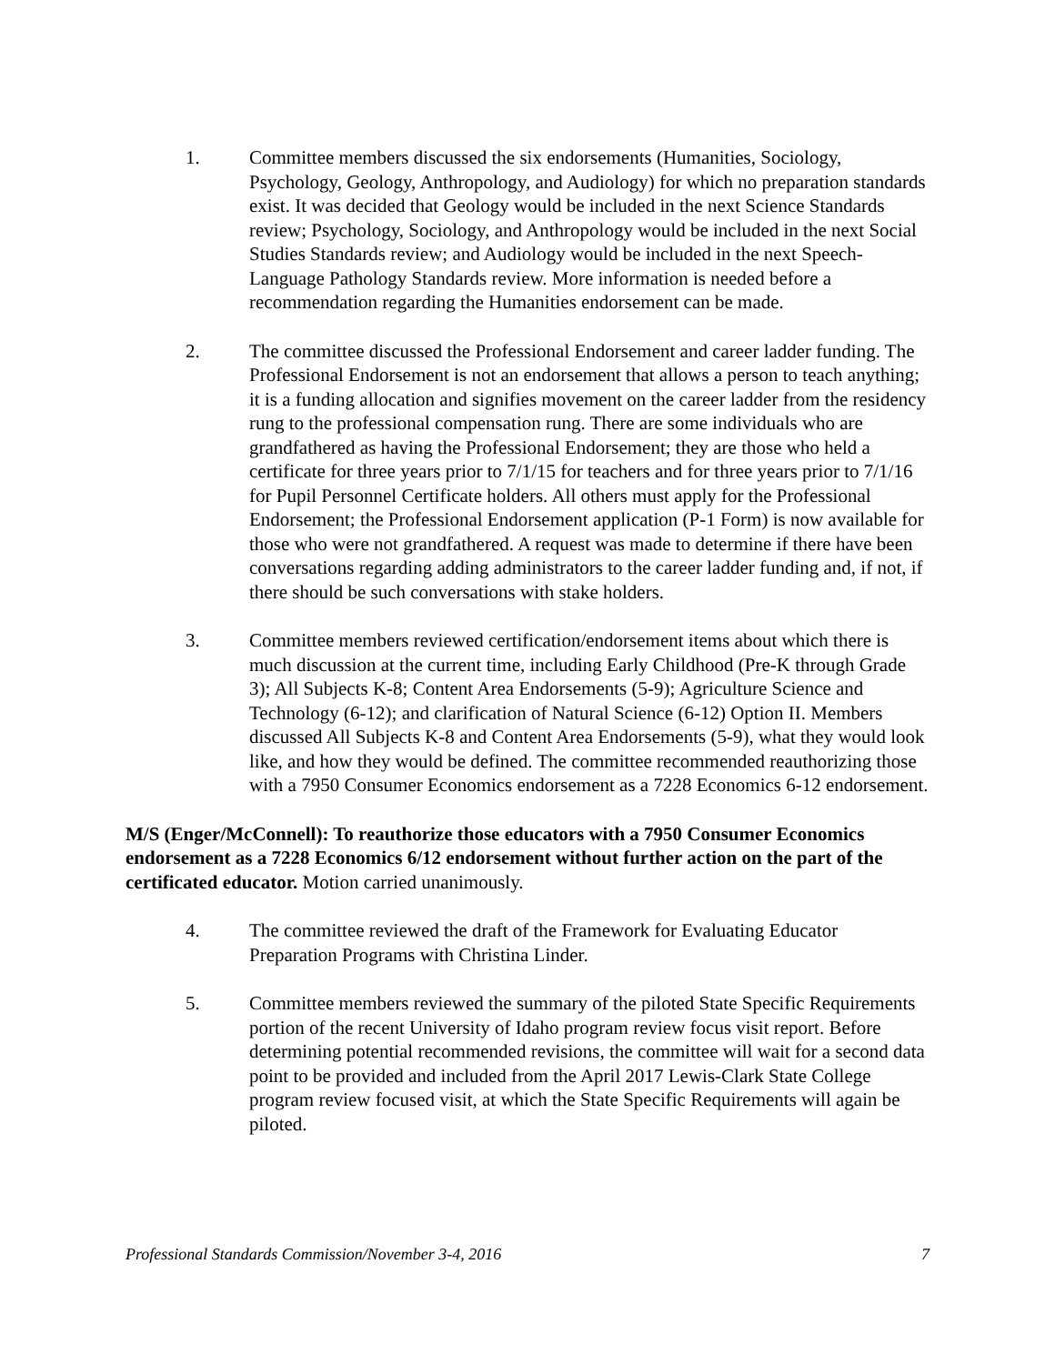1. Committee members discussed the six endorsements (Humanities, Sociology, Psychology, Geology, Anthropology, and Audiology) for which no preparation standards exist. It was decided that Geology would be included in the next Science Standards review; Psychology, Sociology, and Anthropology would be included in the next Social Studies Standards review; and Audiology would be included in the next Speech-Language Pathology Standards review. More information is needed before a recommendation regarding the Humanities endorsement can be made.
2. The committee discussed the Professional Endorsement and career ladder funding. The Professional Endorsement is not an endorsement that allows a person to teach anything; it is a funding allocation and signifies movement on the career ladder from the residency rung to the professional compensation rung. There are some individuals who are grandfathered as having the Professional Endorsement; they are those who held a certificate for three years prior to 7/1/15 for teachers and for three years prior to 7/1/16 for Pupil Personnel Certificate holders. All others must apply for the Professional Endorsement; the Professional Endorsement application (P-1 Form) is now available for those who were not grandfathered. A request was made to determine if there have been conversations regarding adding administrators to the career ladder funding and, if not, if there should be such conversations with stake holders.
3. Committee members reviewed certification/endorsement items about which there is much discussion at the current time, including Early Childhood (Pre-K through Grade 3); All Subjects K-8; Content Area Endorsements (5-9); Agriculture Science and Technology (6-12); and clarification of Natural Science (6-12) Option II. Members discussed All Subjects K-8 and Content Area Endorsements (5-9), what they would look like, and how they would be defined. The committee recommended reauthorizing those with a 7950 Consumer Economics endorsement as a 7228 Economics 6-12 endorsement.
M/S (Enger/McConnell): To reauthorize those educators with a 7950 Consumer Economics endorsement as a 7228 Economics 6/12 endorsement without further action on the part of the certificated educator. Motion carried unanimously.
4. The committee reviewed the draft of the Framework for Evaluating Educator Preparation Programs with Christina Linder.
5. Committee members reviewed the summary of the piloted State Specific Requirements portion of the recent University of Idaho program review focus visit report. Before determining potential recommended revisions, the committee will wait for a second data point to be provided and included from the April 2017 Lewis-Clark State College program review focused visit, at which the State Specific Requirements will again be piloted.
Professional Standards Commission/November 3-4, 2016 7